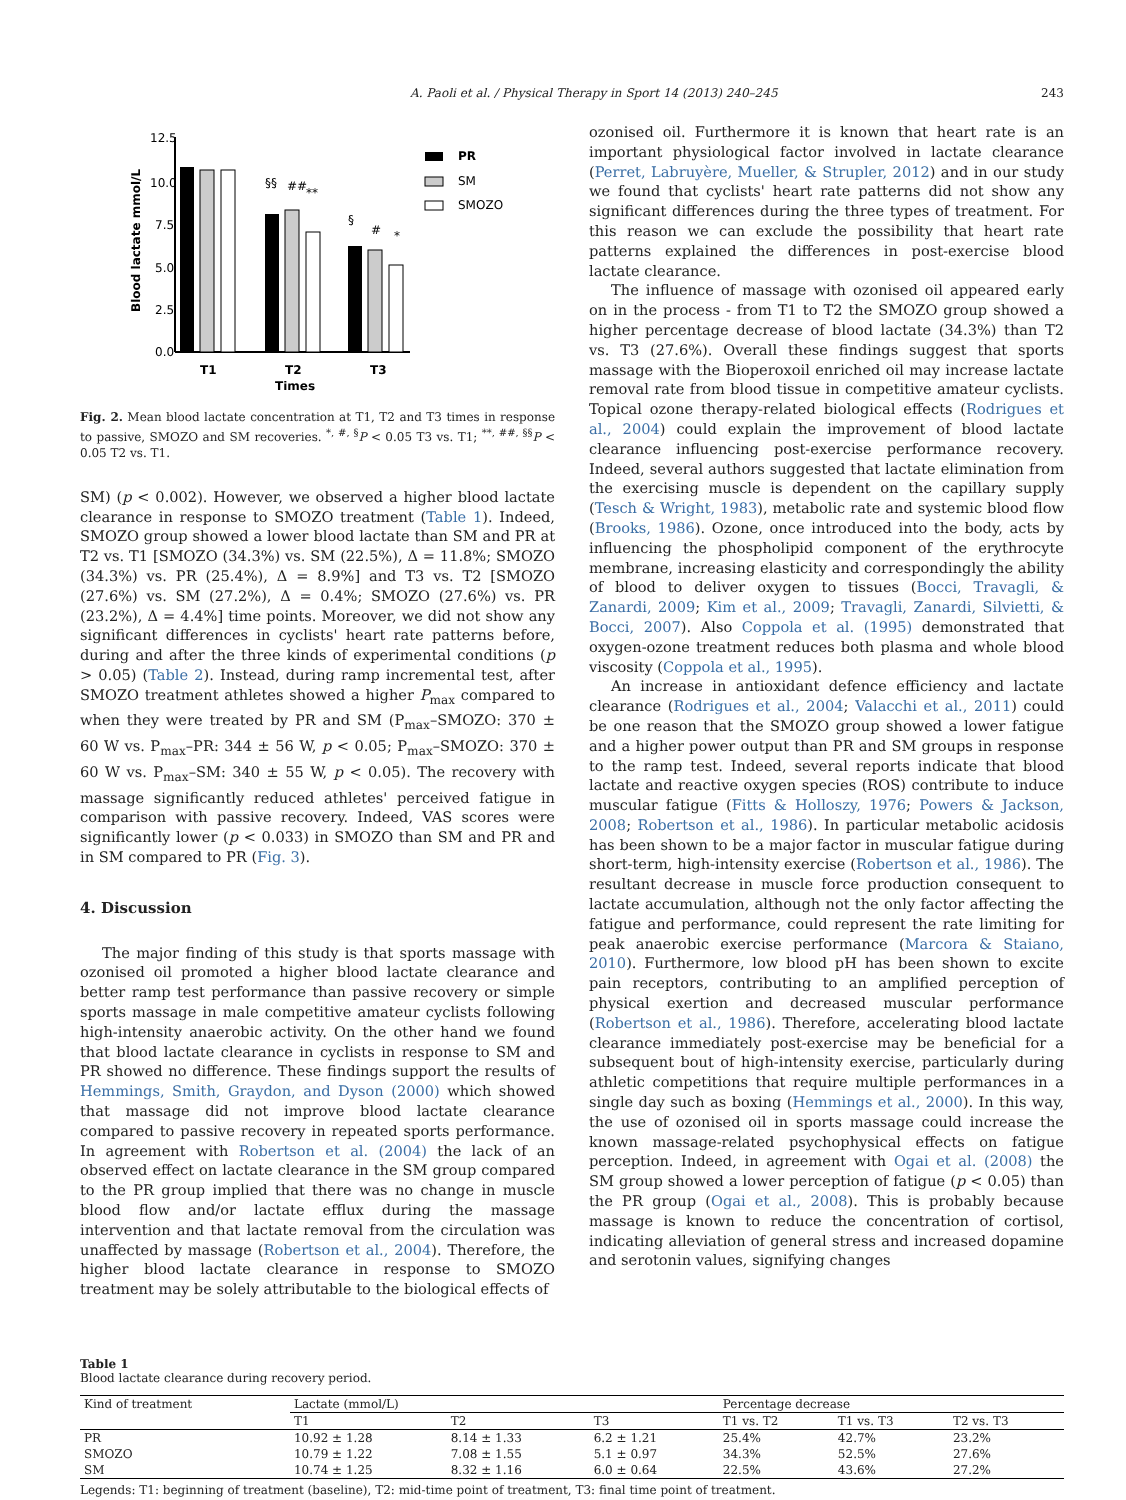A. Paoli et al. / Physical Therapy in Sport 14 (2013) 240–245 243
Blood lactate mmol/L
12.5
10.0
7.5
5.0
2.5
0.0
§§
##
**
§
#
*
T1
T2
T3
Times
PR
SM
SMOZO
Fig. 2. Mean blood lactate concentration at T1, T2 and T3 times in response to passive, SMOZO and SM recoveries. <sup>*, #, §</sup>P < 0.05 T3 vs. T1; <sup>**, ##, §§</sup>P < 0.05 T2 vs. T1.
SM) (p < 0.002). However, we observed a higher blood lactate clearance in response to SMOZO treatment (Table 1). Indeed, SMOZO group showed a lower blood lactate than SM and PR at T2 vs. T1 [SMOZO (34.3%) vs. SM (22.5%), Δ = 11.8%; SMOZO (34.3%) vs. PR (25.4%), Δ = 8.9%] and T3 vs. T2 [SMOZO (27.6%) vs. SM (27.2%), Δ = 0.4%; SMOZO (27.6%) vs. PR (23.2%), Δ = 4.4%] time points. Moreover, we did not show any significant differences in cyclists' heart rate patterns before, during and after the three kinds of experimental conditions (p > 0.05) (Table 2). Instead, during ramp incremental test, after SMOZO treatment athletes showed a higher P<sub>max</sub> compared to when they were treated by PR and SM (P<sub>max</sub>–SMOZO: 370 ± 60 W vs. P<sub>max</sub>–PR: 344 ± 56 W, p < 0.05; P<sub>max</sub>–SMOZO: 370 ± 60 W vs. P<sub>max</sub>–SM: 340 ± 55 W, p < 0.05). The recovery with massage significantly reduced athletes' perceived fatigue in comparison with passive recovery. Indeed, VAS scores were significantly lower (p < 0.033) in SMOZO than SM and PR and in SM compared to PR (Fig. 3).
4. Discussion
The major finding of this study is that sports massage with ozonised oil promoted a higher blood lactate clearance and better ramp test performance than passive recovery or simple sports massage in male competitive amateur cyclists following high-intensity anaerobic activity. On the other hand we found that blood lactate clearance in cyclists in response to SM and PR showed no difference. These findings support the results of Hemmings, Smith, Graydon, and Dyson (2000) which showed that massage did not improve blood lactate clearance compared to passive recovery in repeated sports performance. In agreement with Robertson et al. (2004) the lack of an observed effect on lactate clearance in the SM group compared to the PR group implied that there was no change in muscle blood flow and/or lactate efflux during the massage intervention and that lactate removal from the circulation was unaffected by massage (Robertson et al., 2004). Therefore, the higher blood lactate clearance in response to SMOZO treatment may be solely attributable to the biological effects of
ozonised oil. Furthermore it is known that heart rate is an important physiological factor involved in lactate clearance (Perret, Labruyère, Mueller, & Strupler, 2012) and in our study we found that cyclists' heart rate patterns did not show any significant differences during the three types of treatment. For this reason we can exclude the possibility that heart rate patterns explained the differences in post-exercise blood lactate clearance.
The influence of massage with ozonised oil appeared early on in the process - from T1 to T2 the SMOZO group showed a higher percentage decrease of blood lactate (34.3%) than T2 vs. T3 (27.6%). Overall these findings suggest that sports massage with the Bioperoxoil enriched oil may increase lactate removal rate from blood tissue in competitive amateur cyclists. Topical ozone therapy-related biological effects (Rodrigues et al., 2004) could explain the improvement of blood lactate clearance influencing post-exercise performance recovery. Indeed, several authors suggested that lactate elimination from the exercising muscle is dependent on the capillary supply (Tesch & Wright, 1983), metabolic rate and systemic blood flow (Brooks, 1986). Ozone, once introduced into the body, acts by influencing the phospholipid component of the erythrocyte membrane, increasing elasticity and correspondingly the ability of blood to deliver oxygen to tissues (Bocci, Travagli, & Zanardi, 2009; Kim et al., 2009; Travagli, Zanardi, Silvietti, & Bocci, 2007). Also Coppola et al. (1995) demonstrated that oxygen-ozone treatment reduces both plasma and whole blood viscosity (Coppola et al., 1995).
An increase in antioxidant defence efficiency and lactate clearance (Rodrigues et al., 2004; Valacchi et al., 2011) could be one reason that the SMOZO group showed a lower fatigue and a higher power output than PR and SM groups in response to the ramp test. Indeed, several reports indicate that blood lactate and reactive oxygen species (ROS) contribute to induce muscular fatigue (Fitts & Holloszy, 1976; Powers & Jackson, 2008; Robertson et al., 1986). In particular metabolic acidosis has been shown to be a major factor in muscular fatigue during short-term, high-intensity exercise (Robertson et al., 1986). The resultant decrease in muscle force production consequent to lactate accumulation, although not the only factor affecting the fatigue and performance, could represent the rate limiting for peak anaerobic exercise performance (Marcora & Staiano, 2010). Furthermore, low blood pH has been shown to excite pain receptors, contributing to an amplified perception of physical exertion and decreased muscular performance (Robertson et al., 1986). Therefore, accelerating blood lactate clearance immediately post-exercise may be beneficial for a subsequent bout of high-intensity exercise, particularly during athletic competitions that require multiple performances in a single day such as boxing (Hemmings et al., 2000). In this way, the use of ozonised oil in sports massage could increase the known massage-related psychophysical effects on fatigue perception. Indeed, in agreement with Ogai et al. (2008) the SM group showed a lower perception of fatigue (p < 0.05) than the PR group (Ogai et al., 2008). This is probably because massage is known to reduce the concentration of cortisol, indicating alleviation of general stress and increased dopamine and serotonin values, signifying changes
Table 1
Blood lactate clearance during recovery period.
| Kind of treatment | Lactate (mmol/L) | | | Percentage decrease | | |
| --- | --- | --- | --- | --- | --- | --- |
| | T1 | T2 | T3 | T1 vs. T2 | T1 vs. T3 | T2 vs. T3 |
| PR | 10.92 ± 1.28 | 8.14 ± 1.33 | 6.2 ± 1.21 | 25.4% | 42.7% | 23.2% |
| SMOZO | 10.79 ± 1.22 | 7.08 ± 1.55 | 5.1 ± 0.97 | 34.3% | 52.5% | 27.6% |
| SM | 10.74 ± 1.25 | 8.32 ± 1.16 | 6.0 ± 0.64 | 22.5% | 43.6% | 27.2% |
Legends: T1: beginning of treatment (baseline), T2: mid-time point of treatment, T3: final time point of treatment.